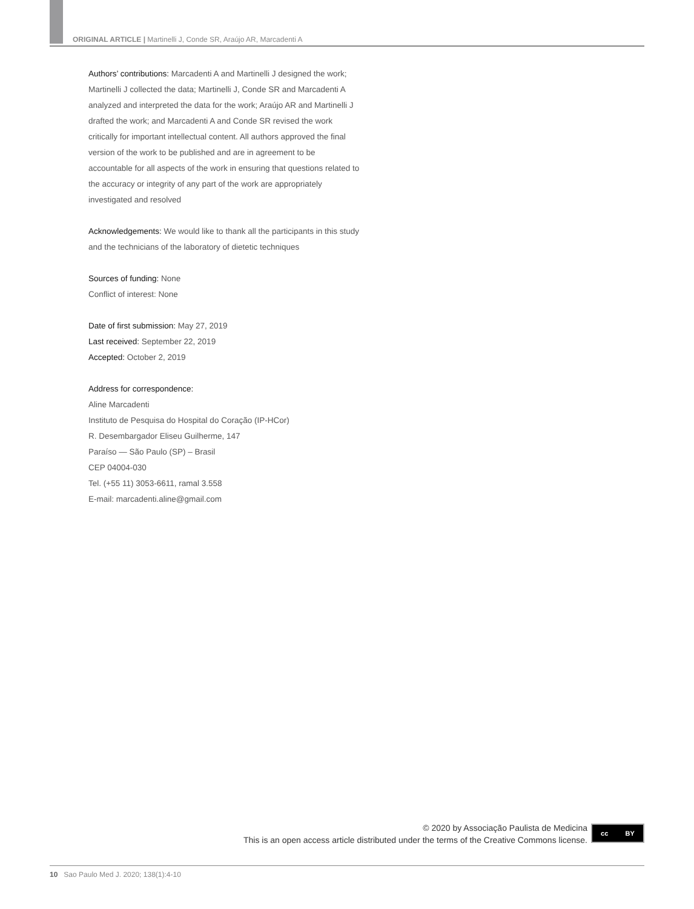ORIGINAL ARTICLE | Martinelli J, Conde SR, Araújo AR, Marcadenti A
Authors’ contributions: Marcadenti A and Martinelli J designed the work; Martinelli J collected the data; Martinelli J, Conde SR and Marcadenti A analyzed and interpreted the data for the work; Araújo AR and Martinelli J drafted the work; and Marcadenti A and Conde SR revised the work critically for important intellectual content. All authors approved the final version of the work to be published and are in agreement to be accountable for all aspects of the work in ensuring that questions related to the accuracy or integrity of any part of the work are appropriately investigated and resolved
Acknowledgements: We would like to thank all the participants in this study and the technicians of the laboratory of dietetic techniques
Sources of funding: None
Conflict of interest: None
Date of first submission: May 27, 2019
Last received: September 22, 2019
Accepted: October 2, 2019
Address for correspondence:
Aline Marcadenti
Instituto de Pesquisa do Hospital do Coração (IP-HCor)
R. Desembargador Eliseu Guilherme, 147
Paraíso — São Paulo (SP) – Brasil
CEP 04004-030
Tel. (+55 11) 3053-6611, ramal 3.558
E-mail: marcadenti.aline@gmail.com
© 2020 by Associação Paulista de Medicina
This is an open access article distributed under the terms of the Creative Commons license.
cc BY
10 Sao Paulo Med J. 2020; 138(1):4-10